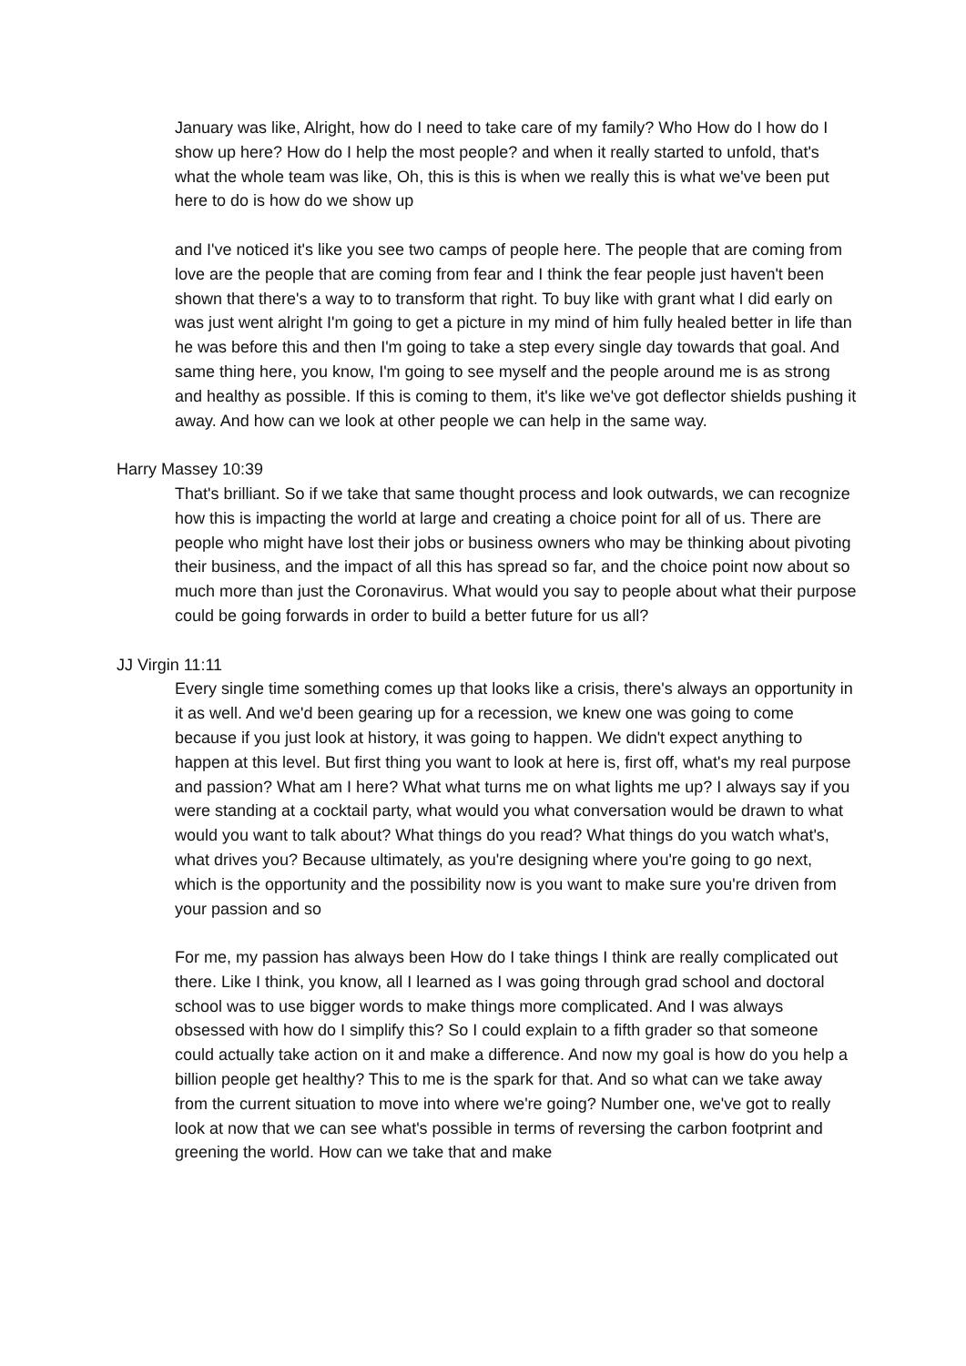January was like, Alright, how do I need to take care of my family? Who How do I how do I show up here? How do I help the most people? and when it really started to unfold, that's what the whole team was like, Oh, this is this is when we really this is what we've been put here to do is how do we show up
and I've noticed it's like you see two camps of people here. The people that are coming from love are the people that are coming from fear and I think the fear people just haven't been shown that there's a way to to transform that right. To buy like with grant what I did early on was just went alright I'm going to get a picture in my mind of him fully healed better in life than he was before this and then I'm going to take a step every single day towards that goal. And same thing here, you know, I'm going to see myself and the people around me is as strong and healthy as possible. If this is coming to them, it's like we've got deflector shields pushing it away. And how can we look at other people we can help in the same way.
Harry Massey 10:39
That's brilliant. So if we take that same thought process and look outwards, we can recognize how this is impacting the world at large and creating a choice point for all of us. There are people who might have lost their jobs or business owners who may be thinking about pivoting their business, and the impact of all this has spread so far, and the choice point now about so much more than just the Coronavirus. What would you say to people about what their purpose could be going forwards in order to build a better future for us all?
JJ Virgin 11:11
Every single time something comes up that looks like a crisis, there's always an opportunity in it as well. And we'd been gearing up for a recession, we knew one was going to come because if you just look at history, it was going to happen. We didn't expect anything to happen at this level. But first thing you want to look at here is, first off, what's my real purpose and passion? What am I here? What what turns me on what lights me up? I always say if you were standing at a cocktail party, what would you what conversation would be drawn to what would you want to talk about? What things do you read? What things do you watch what's, what drives you? Because ultimately, as you're designing where you're going to go next, which is the opportunity and the possibility now is you want to make sure you're driven from your passion and so
For me, my passion has always been How do I take things I think are really complicated out there. Like I think, you know, all I learned as I was going through grad school and doctoral school was to use bigger words to make things more complicated. And I was always obsessed with how do I simplify this? So I could explain to a fifth grader so that someone could actually take action on it and make a difference. And now my goal is how do you help a billion people get healthy? This to me is the spark for that. And so what can we take away from the current situation to move into where we're going? Number one, we've got to really look at now that we can see what's possible in terms of reversing the carbon footprint and greening the world. How can we take that and make